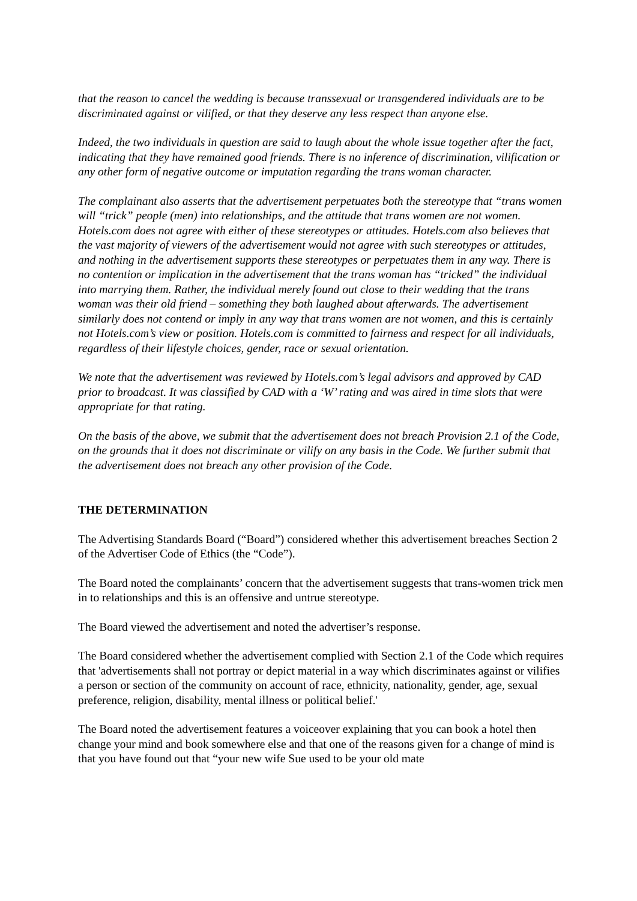that the reason to cancel the wedding is because transsexual or transgendered individuals are to be discriminated against or vilified, or that they deserve any less respect than anyone else.
Indeed, the two individuals in question are said to laugh about the whole issue together after the fact, indicating that they have remained good friends. There is no inference of discrimination, vilification or any other form of negative outcome or imputation regarding the trans woman character.
The complainant also asserts that the advertisement perpetuates both the stereotype that “trans women will “trick” people (men) into relationships, and the attitude that trans women are not women. Hotels.com does not agree with either of these stereotypes or attitudes. Hotels.com also believes that the vast majority of viewers of the advertisement would not agree with such stereotypes or attitudes, and nothing in the advertisement supports these stereotypes or perpetuates them in any way. There is no contention or implication in the advertisement that the trans woman has “tricked” the individual into marrying them. Rather, the individual merely found out close to their wedding that the trans woman was their old friend – something they both laughed about afterwards. The advertisement similarly does not contend or imply in any way that trans women are not women, and this is certainly not Hotels.com’s view or position. Hotels.com is committed to fairness and respect for all individuals, regardless of their lifestyle choices, gender, race or sexual orientation.
We note that the advertisement was reviewed by Hotels.com’s legal advisors and approved by CAD prior to broadcast. It was classified by CAD with a ‘W’ rating and was aired in time slots that were appropriate for that rating.
On the basis of the above, we submit that the advertisement does not breach Provision 2.1 of the Code, on the grounds that it does not discriminate or vilify on any basis in the Code. We further submit that the advertisement does not breach any other provision of the Code.
THE DETERMINATION
The Advertising Standards Board (“Board”) considered whether this advertisement breaches Section 2 of the Advertiser Code of Ethics (the “Code”).
The Board noted the complainants’ concern that the advertisement suggests that trans-women trick men in to relationships and this is an offensive and untrue stereotype.
The Board viewed the advertisement and noted the advertiser’s response.
The Board considered whether the advertisement complied with Section 2.1 of the Code which requires that 'advertisements shall not portray or depict material in a way which discriminates against or vilifies a person or section of the community on account of race, ethnicity, nationality, gender, age, sexual preference, religion, disability, mental illness or political belief.'
The Board noted the advertisement features a voiceover explaining that you can book a hotel then change your mind and book somewhere else and that one of the reasons given for a change of mind is that you have found out that “your new wife Sue used to be your old mate